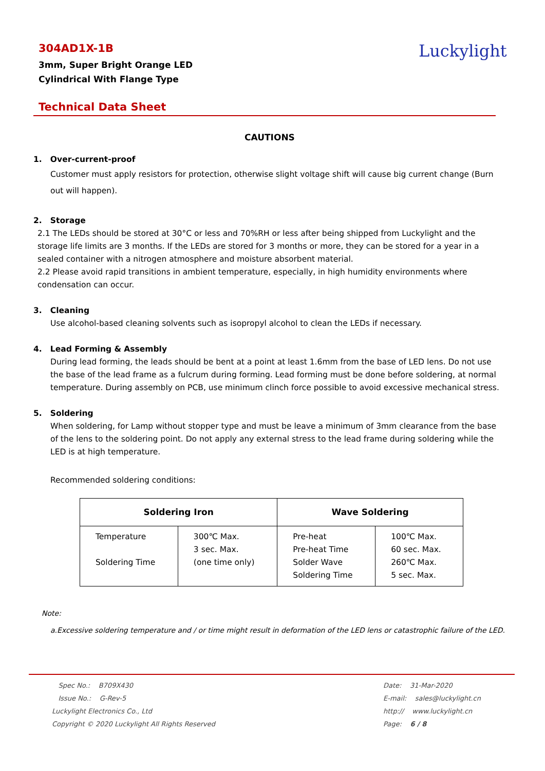304AD1X-1B
3mm, Super Bright Orange LED
Cylindrical With Flange Type
Luckylight
Technical Data Sheet
CAUTIONS
1. Over-current-proof
Customer must apply resistors for protection, otherwise slight voltage shift will cause big current change (Burn out will happen).
2. Storage
2.1 The LEDs should be stored at 30°C or less and 70%RH or less after being shipped from Luckylight and the storage life limits are 3 months. If the LEDs are stored for 3 months or more, they can be stored for a year in a sealed container with a nitrogen atmosphere and moisture absorbent material.
2.2 Please avoid rapid transitions in ambient temperature, especially, in high humidity environments where condensation can occur.
3. Cleaning
Use alcohol-based cleaning solvents such as isopropyl alcohol to clean the LEDs if necessary.
4. Lead Forming & Assembly
During lead forming, the leads should be bent at a point at least 1.6mm from the base of LED lens. Do not use the base of the lead frame as a fulcrum during forming. Lead forming must be done before soldering, at normal temperature. During assembly on PCB, use minimum clinch force possible to avoid excessive mechanical stress.
5. Soldering
When soldering, for Lamp without stopper type and must be leave a minimum of 3mm clearance from the base of the lens to the soldering point. Do not apply any external stress to the lead frame during soldering while the LED is at high temperature.
Recommended soldering conditions:
| Soldering Iron | | Wave Soldering | |
| --- | --- | --- | --- |
| Temperature Soldering Time | 300℃ Max. 3 sec. Max. (one time only) | Pre-heat Pre-heat Time Solder Wave Soldering Time | 100℃ Max. 60 sec. Max. 260℃ Max. 5 sec. Max. |
Note:
a.Excessive soldering temperature and / or time might result in deformation of the LED lens or catastrophic failure of the LED.
Spec No.: B709X430
Issue No.: G-Rev-5
Luckylight Electronics Co., Ltd
Copyright © 2020 Luckylight All Rights Reserved
Date: 31-Mar-2020
E-mail: sales@luckylight.cn
http:// www.luckylight.cn
Page: 6 / 8